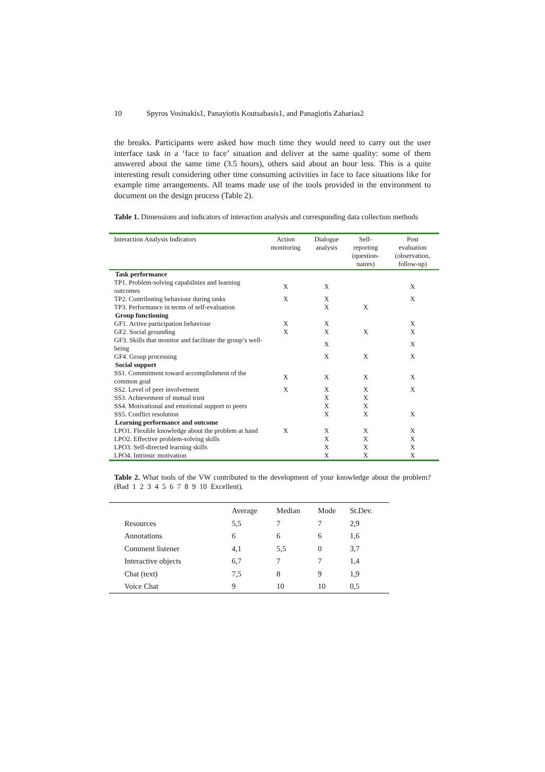10 Spyros Vosinakis1, Panayiotis Koutsabasis1, and Panagiotis Zaharias2
the breaks. Participants were asked how much time they would need to carry out the user interface task in a ‘face to face’ situation and deliver at the same quality: some of them answered about the same time (3.5 hours), others said about an hour less. This is a quite interesting result considering other time consuming activities in face to face situations like for example time arrangements. All teams made use of the tools provided in the environment to document on the design process (Table 2).
Table 1. Dimensions and indicators of interaction analysis and corresponding data collection methods
| Interaction Analysis Indicators | Action monitoring | Dialogue analysis | Self- reporting (question- naires) | Post evaluation (observation, follow-up) |
| --- | --- | --- | --- | --- |
| Task performance | | | | |
| TP1. Problem-solving capabilities and learning outcomes | X | X | | X |
| TP2. Contributing behaviour during tasks | X | X | | X |
| TP3. Performance in terms of self-evaluation | | X | X | |
| Group functioning | | | | |
| GF1. Active participation behaviour | X | X | | X |
| GF2. Social grounding | X | X | X | X |
| GF3. Skills that monitor and facilitate the group’s well-being | | X | | X |
| GF4. Group processing | | X | X | X |
| Social support | | | | |
| SS1. Commitment toward accomplishment of the common goal | X | X | X | X |
| SS2. Level of peer involvement | X | X | X | X |
| SS3. Achievement of mutual trust | | X | X | |
| SS4. Motivational and emotional support to peers | | X | X | |
| SS5. Conflict resolution | | X | X | X |
| Learning performance and outcome | | | | |
| LPO1. Flexible knowledge about the problem at hand | X | X | X | X |
| LPO2. Effective problem-solving skills | | X | X | X |
| LPO3. Self-directed learning skills | | X | X | X |
| LPO4. Intrinsic motivation | | X | X | X |
Table 2. What tools of the VW contributed to the development of your knowledge about the problem? (Bad 1 2 3 4 5 6 7 8 9 10 Excellent).
| | Average | Median | Mode | St.Dev. |
| --- | --- | --- | --- | --- |
| Resources | 5,5 | 7 | 7 | 2,9 |
| Annotations | 6 | 6 | 6 | 1,6 |
| Comment listener | 4,1 | 5,5 | 0 | 3,7 |
| Interactive objects | 6,7 | 7 | 7 | 1,4 |
| Chat (text) | 7,5 | 8 | 9 | 1,9 |
| Voice Chat | 9 | 10 | 10 | 0,5 |